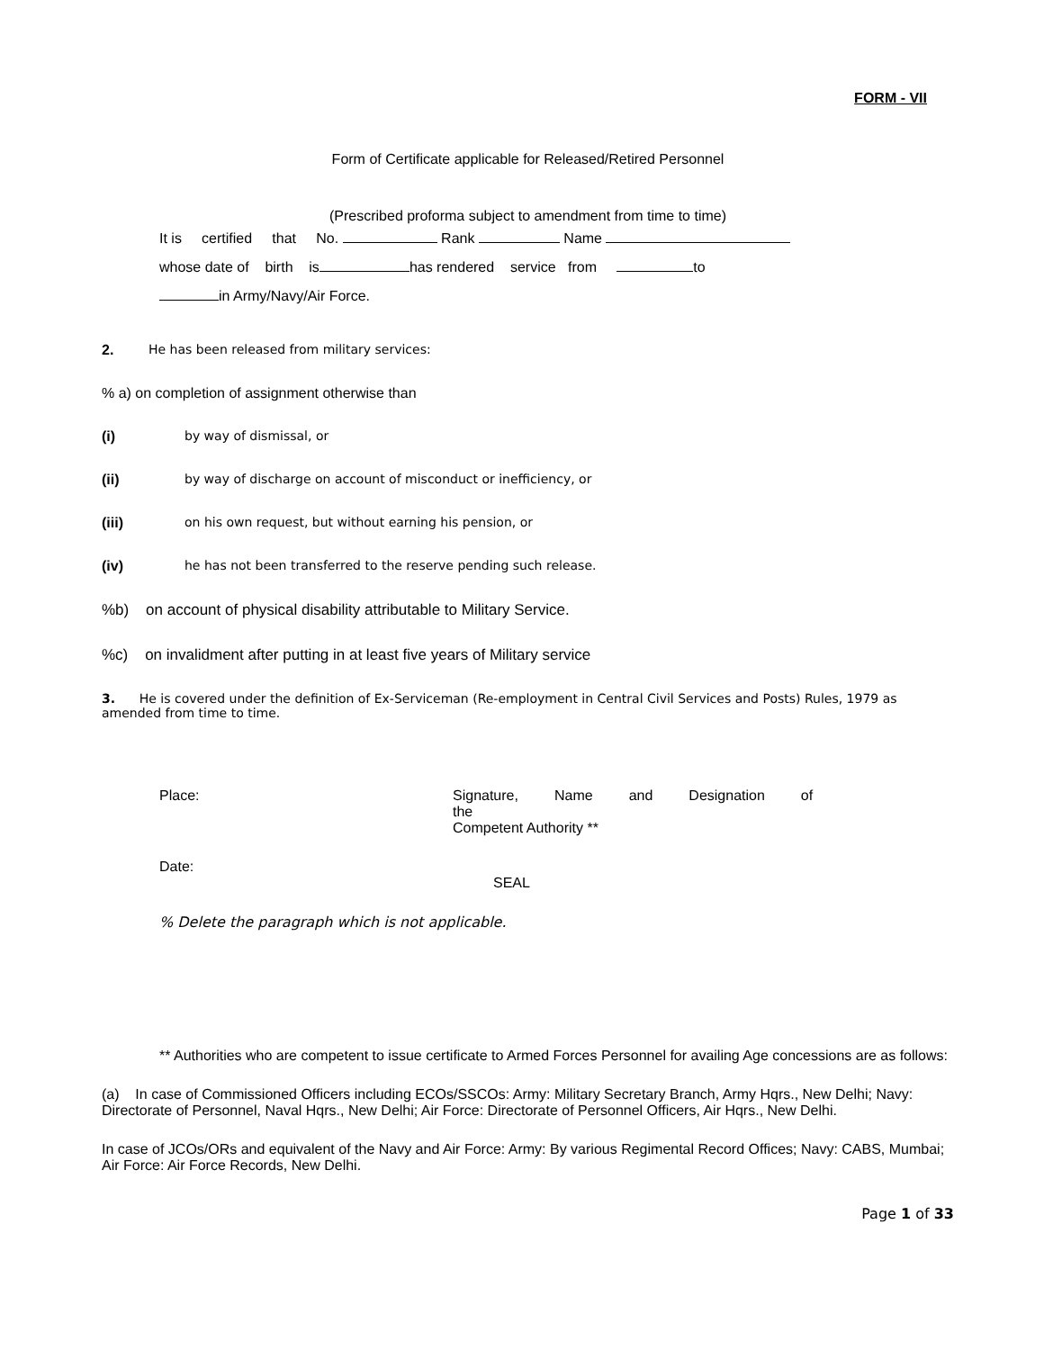FORM - VII
Form of Certificate applicable for Released/Retired Personnel
(Prescribed proforma subject to amendment from time to time)
It is certified that No. Rank Name
whose date of birth is has rendered service from to
in Army/Navy/Air Force.
2. He has been released from military services:
% a) on completion of assignment otherwise than
(i) by way of dismissal, or
(ii) by way of discharge on account of misconduct or inefficiency, or
(iii) on his own request, but without earning his pension, or
(iv) he has not been transferred to the reserve pending such release.
%b) on account of physical disability attributable to Military Service.
%c) on invalidment after putting in at least five years of Military service
3. He is covered under the definition of Ex-Serviceman (Re-employment in Central Civil Services and Posts) Rules, 1979 as amended from time to time.
Place: Signature, Name and Designation of
the
Competent Authority **
Date:
SEAL
% Delete the paragraph which is not applicable.
** Authorities who are competent to issue certificate to Armed Forces Personnel for availing Age concessions are as follows:
(a) In case of Commissioned Officers including ECOs/SSCOs: Army: Military Secretary Branch, Army Hqrs., New Delhi; Navy: Directorate of Personnel, Naval Hqrs., New Delhi; Air Force: Directorate of Personnel Officers, Air Hqrs., New Delhi.
In case of JCOs/ORs and equivalent of the Navy and Air Force: Army: By various Regimental Record Offices; Navy: CABS, Mumbai; Air Force: Air Force Records, New Delhi.
Page 1 of 33